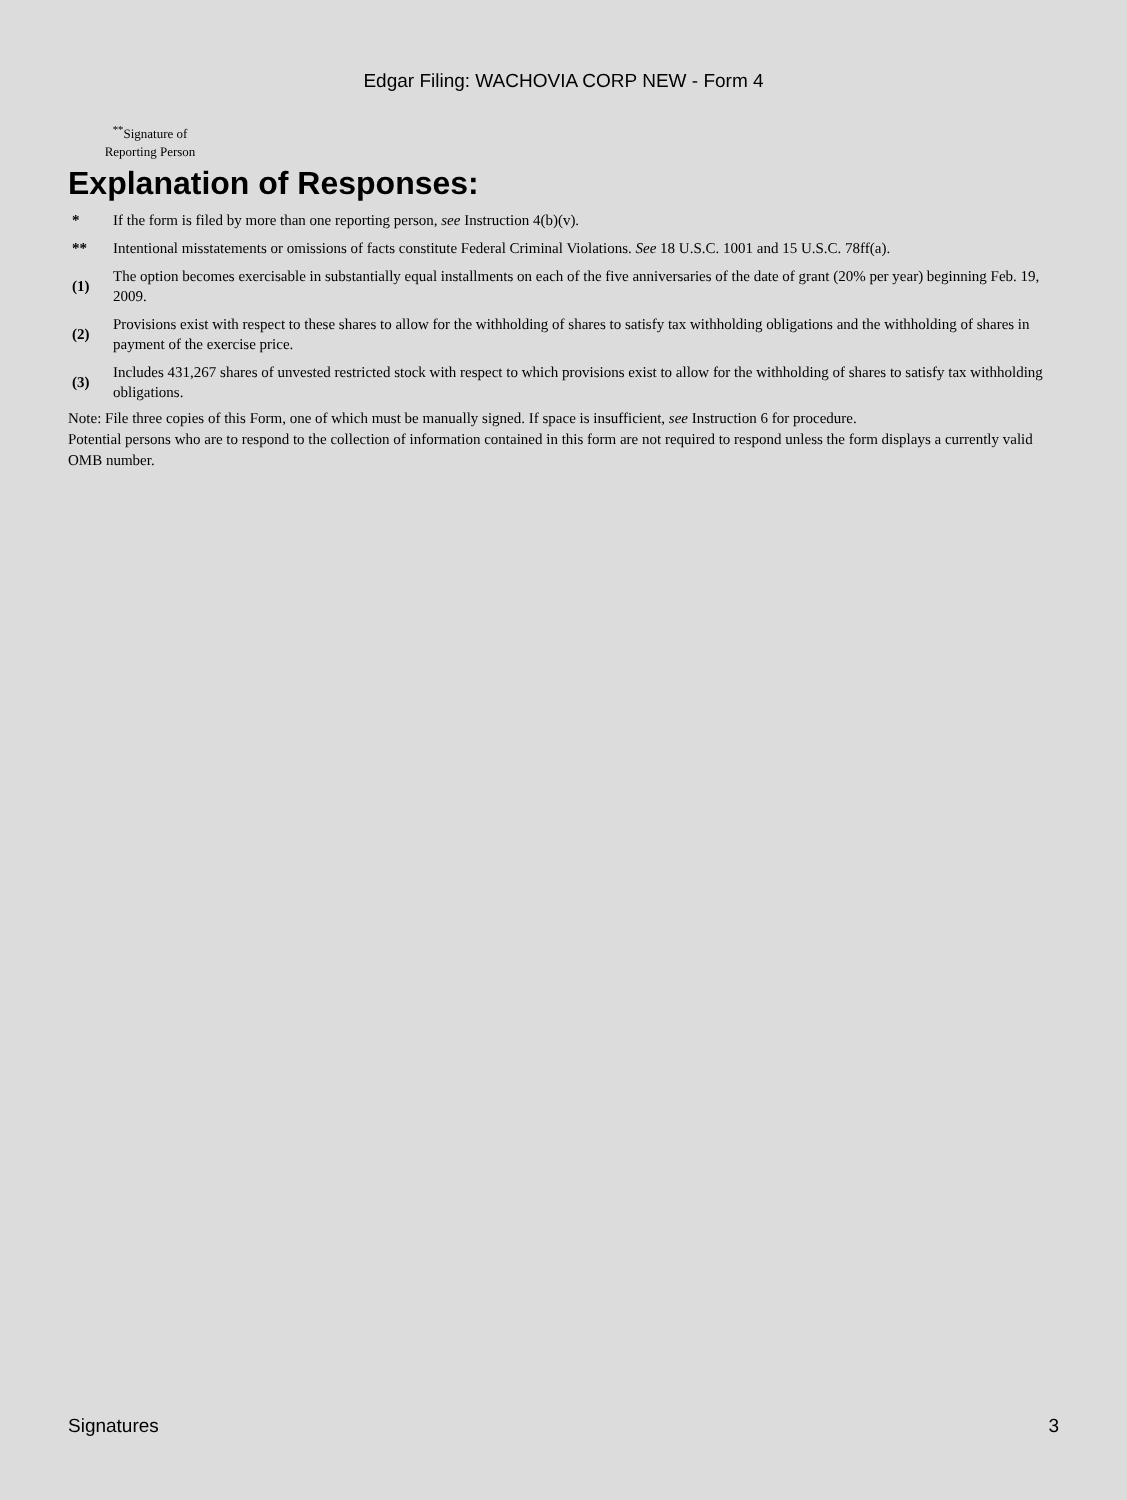Edgar Filing: WACHOVIA CORP NEW - Form 4
<sup>**</sup> Signature of Reporting Person
Explanation of Responses:
| * | If the form is filed by more than one reporting person, see Instruction 4(b)(v). |
| ** | Intentional misstatements or omissions of facts constitute Federal Criminal Violations. See 18 U.S.C. 1001 and 15 U.S.C. 78ff(a). |
| (1) | The option becomes exercisable in substantially equal installments on each of the five anniversaries of the date of grant (20% per year) beginning Feb. 19, 2009. |
| (2) | Provisions exist with respect to these shares to allow for the withholding of shares to satisfy tax withholding obligations and the withholding of shares in payment of the exercise price. |
| (3) | Includes 431,267 shares of unvested restricted stock with respect to which provisions exist to allow for the withholding of shares to satisfy tax withholding obligations. |
Note: File three copies of this Form, one of which must be manually signed. If space is insufficient, see Instruction 6 for procedure.
Potential persons who are to respond to the collection of information contained in this form are not required to respond unless the form displays a currently valid OMB number.
Signatures 3